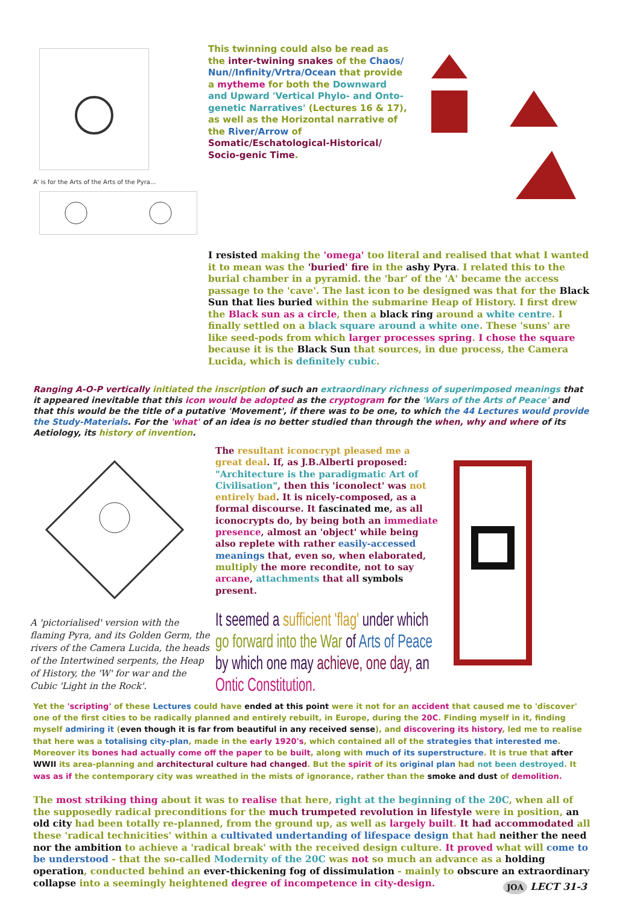A' is for the Arts of the Arts of the Pyra...
This twinning could also be read as the inter-twining snakes of the Chaos/ Nun//Infinity/Vrtra/Ocean that provide a mytheme for both the Downward and Upward 'Vertical Phylo- and Onto-genetic Narratives' (Lectures 16 & 17), as well as the Horizontal narrative of the River/Arrow of Somatic/Eschatological-Historical/ Socio-genic Time.
I resisted making the 'omega' too literal and realised that what I wanted it to mean was the 'buried' fire in the ashy Pyra. I related this to the burial chamber in a pyramid. the 'bar' of the 'A' became the access passage to the 'cave'. The last icon to be designed was that for the Black Sun that lies buried within the submarine Heap of History. I first drew the Black sun as a circle, then a black ring around a white centre. I finally settled on a black square around a white one. These 'suns' are like seed-pods from which larger processes spring. I chose the square because it is the Black Sun that sources, in due process, the Camera Lucida, which is definitely cubic.
Ranging A-O-P vertically initiated the inscription of such an extraordinary richness of superimposed meanings that it appeared inevitable that this icon would be adopted as the cryptogram for the 'Wars of the Arts of Peace' and that this would be the title of a putative 'Movement', if there was to be one, to which the 44 Lectures would provide the Study-Materials. For the 'what' of an idea is no better studied than through the when, why and where of its Aetiology, its history of invention.
A 'pictorialised' version with the flaming Pyra, and its Golden Germ, the rivers of the Camera Lucida, the heads of the Intertwined serpents, the Heap of History, the 'W' for war and the Cubic 'Light in the Rock'.
The resultant iconocrypt pleased me a great deal. If, as J.B.Alberti proposed: "Architecture is the paradigmatic Art of Civilisation", then this 'iconolect' was not entirely bad. It is nicely-composed, as a formal discourse. It fascinated me, as all iconocrypts do, by being both an immediate presence, almost an 'object' while being also replete with rather easily-accessed meanings that, even so, when elaborated, multiply the more recondite, not to say arcane, attachments that all symbols present.
It seemed a sufficient 'flag' under which go forward into the War of Arts of Peace by which one may achieve, one day, an Ontic Constitution.
Yet the 'scripting' of these Lectures could have ended at this point were it not for an accident that caused me to 'discover' one of the first cities to be radically planned and entirely rebuilt, in Europe, during the 20C. Finding myself in it, finding myself admiring it (even though it is far from beautiful in any received sense), and discovering its history, led me to realise that here was a totalising city-plan, made in the early 1920's, which contained all of the strategies that interested me. Moreover its bones had actually come off the paper to be built, along with much of its superstructure. It is true that after WWII its area-planning and architectural culture had changed. But the spirit of its original plan had not been destroyed. It was as if the contemporary city was wreathed in the mists of ignorance, rather than the smoke and dust of demolition.
The most striking thing about it was to realise that here, right at the beginning of the 20C, when all of the supposedly radical preconditions for the much trumpeted revolution in lifestyle were in position, an old city had been totally re-planned, from the ground up, as well as largely built. It had accommodated all these 'radical technicities' within a cultivated undertanding of lifespace design that had neither the need nor the ambition to achieve a 'radical break' with the received design culture. It proved what will come to be understood - that the so-called Modernity of the 20C was not so much an advance as a holding operation, conducted behind an ever-thickening fog of dissimulation - mainly to obscure an extraordinary collapse into a seemingly heightened degree of incompetence in city-design.
JOA LECT 31-3